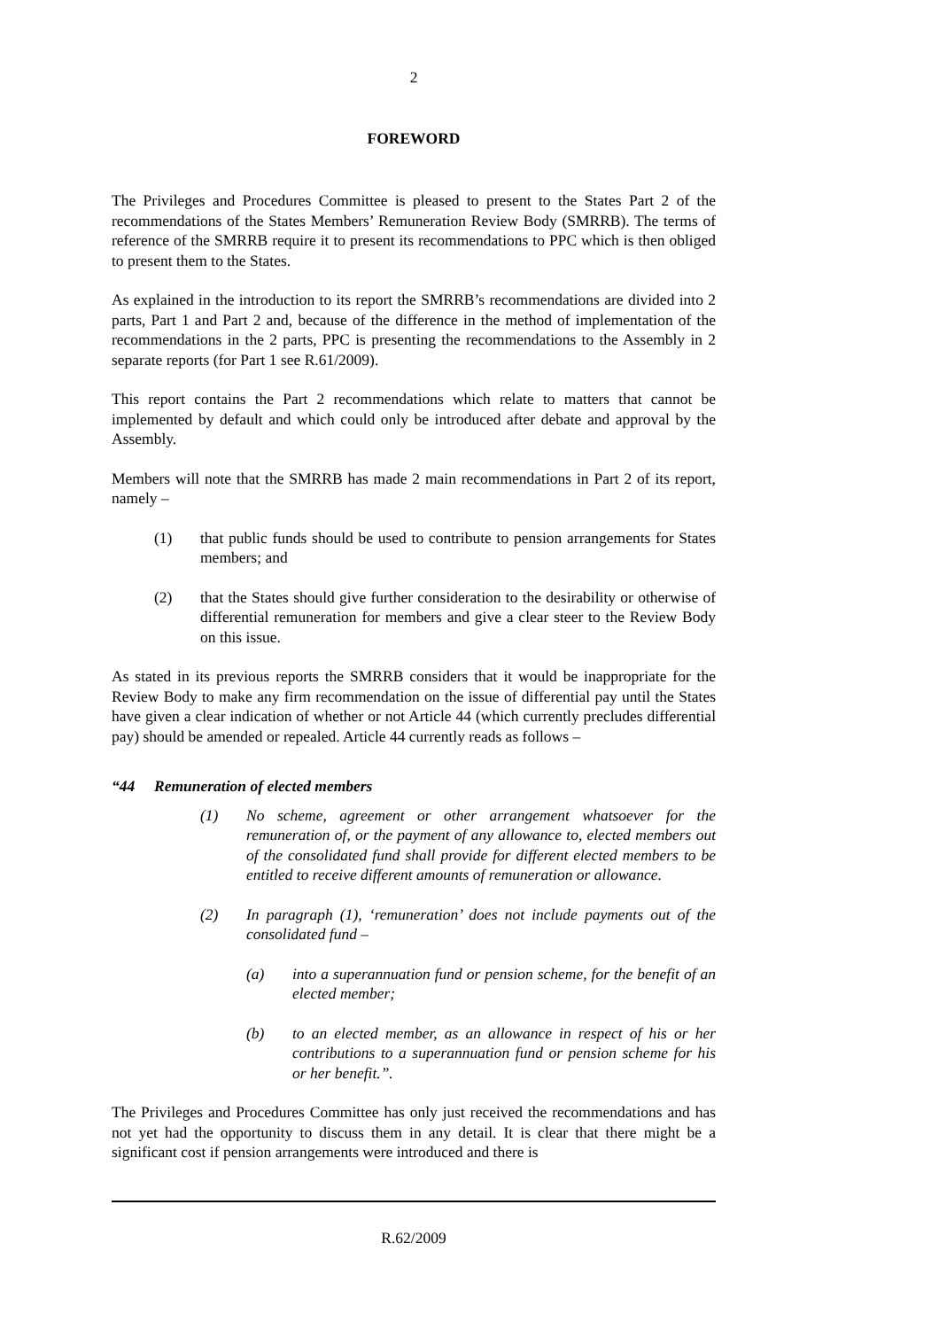2
FOREWORD
The Privileges and Procedures Committee is pleased to present to the States Part 2 of the recommendations of the States Members’ Remuneration Review Body (SMRRB). The terms of reference of the SMRRB require it to present its recommendations to PPC which is then obliged to present them to the States.
As explained in the introduction to its report the SMRRB’s recommendations are divided into 2 parts, Part 1 and Part 2 and, because of the difference in the method of implementation of the recommendations in the 2 parts, PPC is presenting the recommendations to the Assembly in 2 separate reports (for Part 1 see R.61/2009).
This report contains the Part 2 recommendations which relate to matters that cannot be implemented by default and which could only be introduced after debate and approval by the Assembly.
Members will note that the SMRRB has made 2 main recommendations in Part 2 of its report, namely –
(1) that public funds should be used to contribute to pension arrangements for States members; and
(2) that the States should give further consideration to the desirability or otherwise of differential remuneration for members and give a clear steer to the Review Body on this issue.
As stated in its previous reports the SMRRB considers that it would be inappropriate for the Review Body to make any firm recommendation on the issue of differential pay until the States have given a clear indication of whether or not Article 44 (which currently precludes differential pay) should be amended or repealed. Article 44 currently reads as follows –
“44 Remuneration of elected members
(1) No scheme, agreement or other arrangement whatsoever for the remuneration of, or the payment of any allowance to, elected members out of the consolidated fund shall provide for different elected members to be entitled to receive different amounts of remuneration or allowance.
(2) In paragraph (1), ‘remuneration’ does not include payments out of the consolidated fund –
(a) into a superannuation fund or pension scheme, for the benefit of an elected member;
(b) to an elected member, as an allowance in respect of his or her contributions to a superannuation fund or pension scheme for his or her benefit.”.
The Privileges and Procedures Committee has only just received the recommendations and has not yet had the opportunity to discuss them in any detail. It is clear that there might be a significant cost if pension arrangements were introduced and there is
R.62/2009